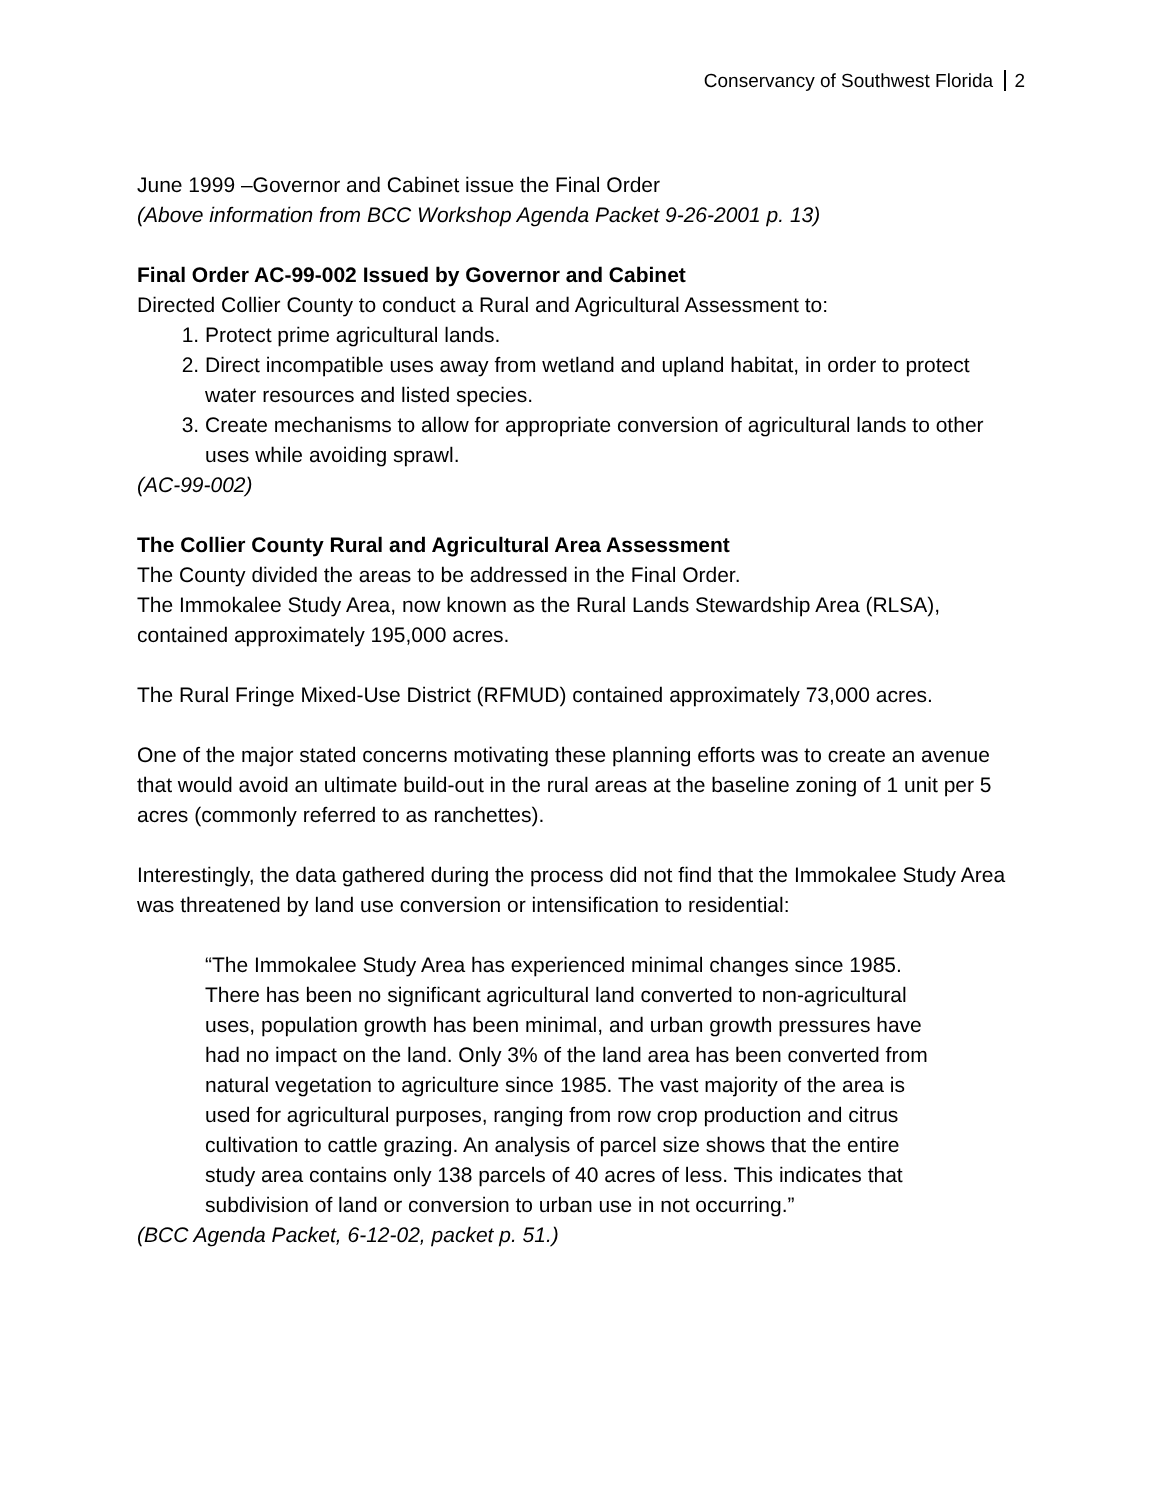Conservancy of Southwest Florida 2
June 1999 –Governor and Cabinet issue the Final Order
(Above information from BCC Workshop Agenda Packet 9-26-2001 p. 13)
Final Order AC-99-002 Issued by Governor and Cabinet
Directed Collier County to conduct a Rural and Agricultural Assessment to:
1. Protect prime agricultural lands.
2. Direct incompatible uses away from wetland and upland habitat, in order to protect water resources and listed species.
3. Create mechanisms to allow for appropriate conversion of agricultural lands to other uses while avoiding sprawl.
(AC-99-002)
The Collier County Rural and Agricultural Area Assessment
The County divided the areas to be addressed in the Final Order.
The Immokalee Study Area, now known as the Rural Lands Stewardship Area (RLSA), contained approximately 195,000 acres.
The Rural Fringe Mixed-Use District (RFMUD) contained approximately 73,000 acres.
One of the major stated concerns motivating these planning efforts was to create an avenue that would avoid an ultimate build-out in the rural areas at the baseline zoning of 1 unit per 5 acres (commonly referred to as ranchettes).
Interestingly, the data gathered during the process did not find that the Immokalee Study Area was threatened by land use conversion or intensification to residential:
“The Immokalee Study Area has experienced minimal changes since 1985. There has been no significant agricultural land converted to non-agricultural uses, population growth has been minimal, and urban growth pressures have had no impact on the land. Only 3% of the land area has been converted from natural vegetation to agriculture since 1985. The vast majority of the area is used for agricultural purposes, ranging from row crop production and citrus cultivation to cattle grazing. An analysis of parcel size shows that the entire study area contains only 138 parcels of 40 acres of less. This indicates that subdivision of land or conversion to urban use in not occurring.”
(BCC Agenda Packet, 6-12-02, packet p. 51.)